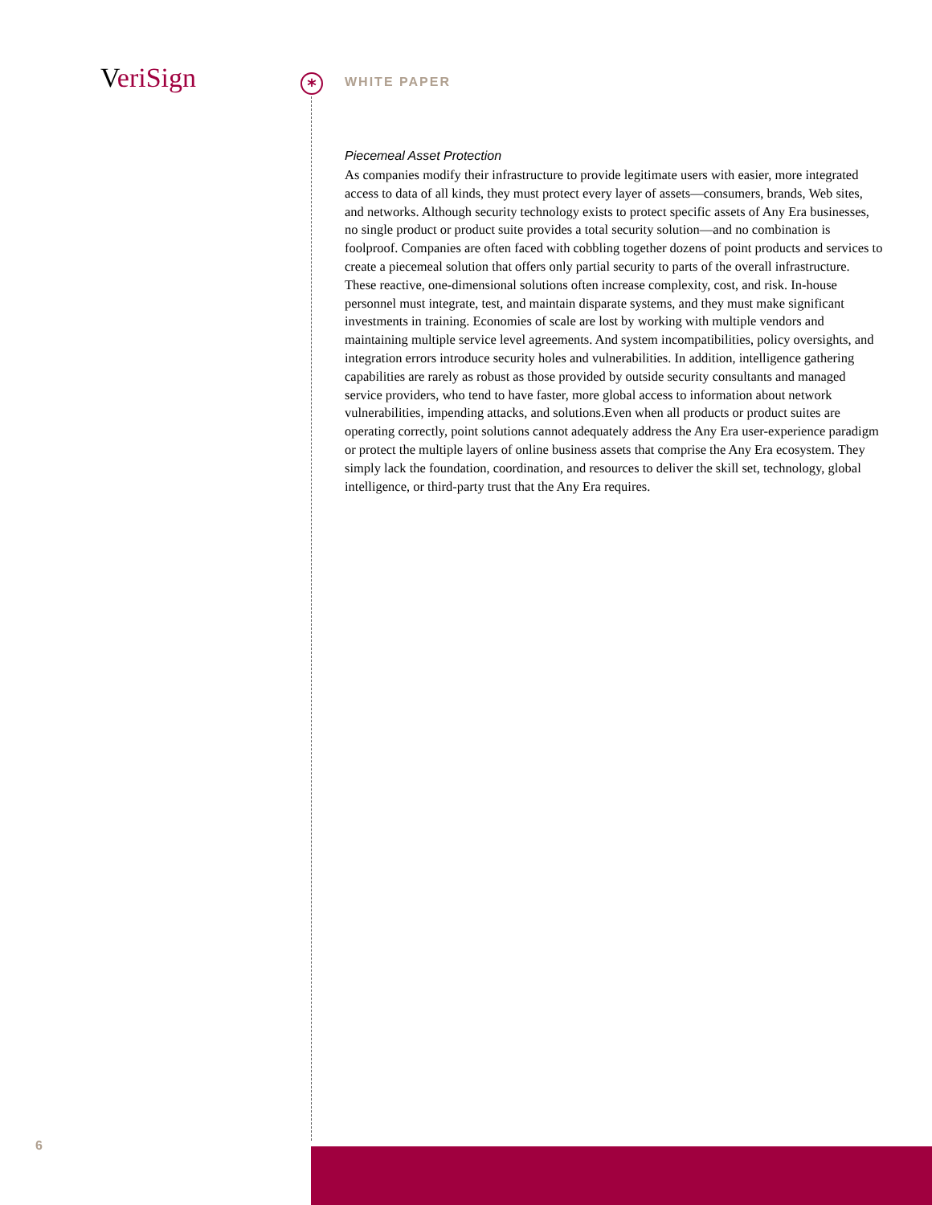VeriSign * WHITE PAPER
Piecemeal Asset Protection
As companies modify their infrastructure to provide legitimate users with easier, more integrated access to data of all kinds, they must protect every layer of assets—consumers, brands, Web sites, and networks. Although security technology exists to protect specific assets of Any Era businesses, no single product or product suite provides a total security solution—and no combination is foolproof. Companies are often faced with cobbling together dozens of point products and services to create a piecemeal solution that offers only partial security to parts of the overall infrastructure. These reactive, one-dimensional solutions often increase complexity, cost, and risk. In-house personnel must integrate, test, and maintain disparate systems, and they must make significant investments in training. Economies of scale are lost by working with multiple vendors and maintaining multiple service level agreements. And system incompatibilities, policy oversights, and integration errors introduce security holes and vulnerabilities. In addition, intelligence gathering capabilities are rarely as robust as those provided by outside security consultants and managed service providers, who tend to have faster, more global access to information about network vulnerabilities, impending attacks, and solutions.Even when all products or product suites are operating correctly, point solutions cannot adequately address the Any Era user-experience paradigm or protect the multiple layers of online business assets that comprise the Any Era ecosystem. They simply lack the foundation, coordination, and resources to deliver the skill set, technology, global intelligence, or third-party trust that the Any Era requires.
6